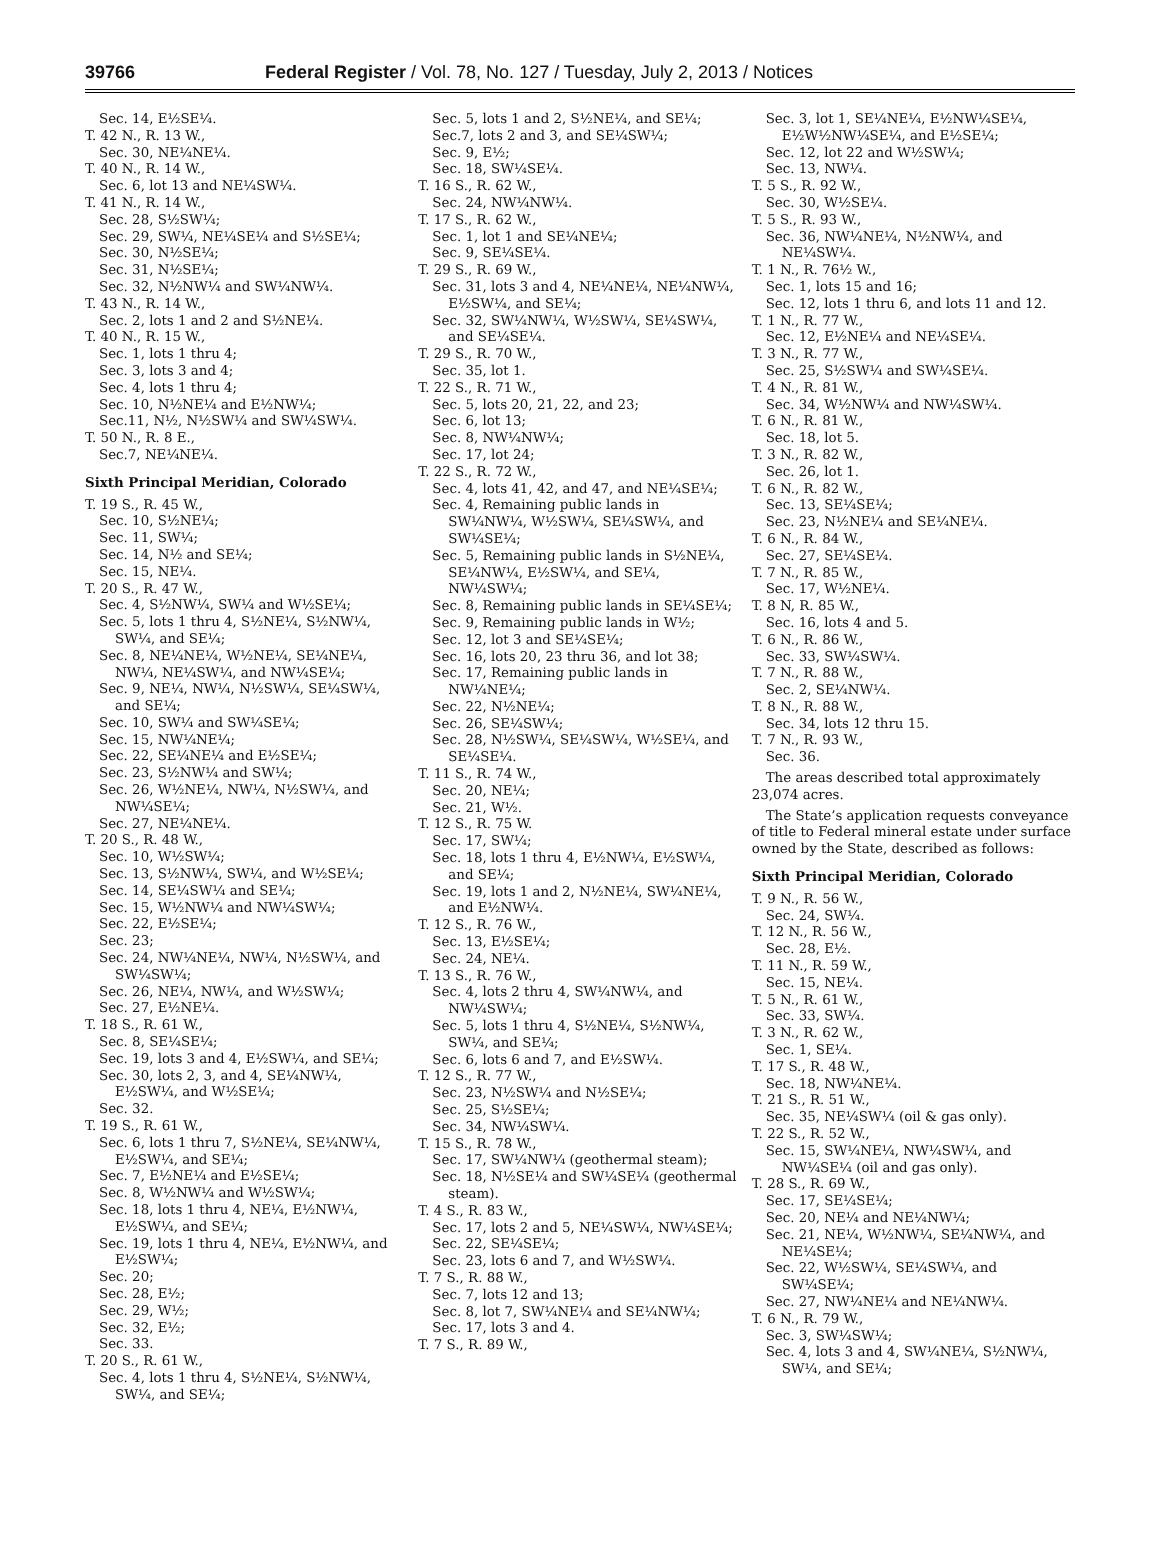39766 Federal Register / Vol. 78, No. 127 / Tuesday, July 2, 2013 / Notices
Sec. 14, E½SE¼.
T. 42 N., R. 13 W.,
Sec. 30, NE¼NE¼.
T. 40 N., R. 14 W.,
Sec. 6, lot 13 and NE¼SW¼.
T. 41 N., R. 14 W.,
Sec. 28, S½SW¼;
Sec. 29, SW¼, NE¼SE¼ and S½SE¼;
Sec. 30, N½SE¼;
Sec. 31, N½SE¼;
Sec. 32, N½NW¼ and SW¼NW¼.
T. 43 N., R. 14 W.,
Sec. 2, lots 1 and 2 and S½NE¼.
T. 40 N., R. 15 W.,
Sec. 1, lots 1 thru 4;
Sec. 3, lots 3 and 4;
Sec. 4, lots 1 thru 4;
Sec. 10, N½NE¼ and E½NW¼;
Sec.11, N½, N½SW¼ and SW¼SW¼.
T. 50 N., R. 8 E.,
Sec.7, NE¼NE¼.
Sixth Principal Meridian, Colorado
T. 19 S., R. 45 W.,
Sec. 10, S½NE¼;
Sec. 11, SW¼;
Sec. 14, N½ and SE¼;
Sec. 15, NE¼.
T. 20 S., R. 47 W.,
Sec. 4, S½NW¼, SW¼ and W½SE¼;
Sec. 5, lots 1 thru 4, S½NE¼, S½NW¼, SW¼, and SE¼;
Sec. 8, NE¼NE¼, W½NE¼, SE¼NE¼, NW¼, NE¼SW¼, and NW¼SE¼;
Sec. 9, NE¼, NW¼, N½SW¼, SE¼SW¼, and SE¼;
Sec. 10, SW¼ and SW¼SE¼;
Sec. 15, NW¼NE¼;
Sec. 22, SE¼NE¼ and E½SE¼;
Sec. 23, S½NW¼ and SW¼;
Sec. 26, W½NE¼, NW¼, N½SW¼, and NW¼SE¼;
Sec. 27, NE¼NE¼.
T. 20 S., R. 48 W.,
Sec. 10, W½SW¼;
Sec. 13, S½NW¼, SW¼, and W½SE¼;
Sec. 14, SE¼SW¼ and SE¼;
Sec. 15, W½NW¼ and NW¼SW¼;
Sec. 22, E½SE¼;
Sec. 23;
Sec. 24, NW¼NE¼, NW¼, N½SW¼, and SW¼SW¼;
Sec. 26, NE¼, NW¼, and W½SW¼;
Sec. 27, E½NE¼.
T. 18 S., R. 61 W.,
Sec. 8, SE¼SE¼;
Sec. 19, lots 3 and 4, E½SW¼, and SE¼;
Sec. 30, lots 2, 3, and 4, SE¼NW¼, E½SW¼, and W½SE¼;
Sec. 32.
T. 19 S., R. 61 W.,
Sec. 6, lots 1 thru 7, S½NE¼, SE¼NW¼, E½SW¼, and SE¼;
Sec. 7, E½NE¼ and E½SE¼;
Sec. 8, W½NW¼ and W½SW¼;
Sec. 18, lots 1 thru 4, NE¼, E½NW¼, E½SW¼, and SE¼;
Sec. 19, lots 1 thru 4, NE¼, E½NW¼, and E½SW¼;
Sec. 20;
Sec. 28, E½;
Sec. 29, W½;
Sec. 32, E½;
Sec. 33.
T. 20 S., R. 61 W.,
Sec. 4, lots 1 thru 4, S½NE¼, S½NW¼, SW¼, and SE¼;
Sec. 5, lots 1 and 2, S½NE¼, and SE¼;
Sec.7, lots 2 and 3, and SE¼SW¼;
Sec. 9, E½;
Sec. 18, SW¼SE¼.
T. 16 S., R. 62 W.,
Sec. 24, NW¼NW¼.
T. 17 S., R. 62 W.,
Sec. 1, lot 1 and SE¼NE¼;
Sec. 9, SE¼SE¼.
T. 29 S., R. 69 W.,
Sec. 31, lots 3 and 4, NE¼NE¼, NE¼NW¼, E½SW¼, and SE¼;
Sec. 32, SW¼NW¼, W½SW¼, SE¼SW¼, and SE¼SE¼.
T. 29 S., R. 70 W.,
Sec. 35, lot 1.
T. 22 S., R. 71 W.,
Sec. 5, lots 20, 21, 22, and 23;
Sec. 6, lot 13;
Sec. 8, NW¼NW¼;
Sec. 17, lot 24;
T. 22 S., R. 72 W.,
Sec. 4, lots 41, 42, and 47, and NE¼SE¼;
Sec. 4, Remaining public lands in SW¼NW¼, W½SW¼, SE¼SW¼, and SW¼SE¼;
Sec. 5, Remaining public lands in S½NE¼, SE¼NW¼, E½SW¼, and SE¼, NW¼SW¼;
Sec. 8, Remaining public lands in SE¼SE¼;
Sec. 9, Remaining public lands in W½;
Sec. 12, lot 3 and SE¼SE¼;
Sec. 16, lots 20, 23 thru 36, and lot 38;
Sec. 17, Remaining public lands in NW¼NE¼;
Sec. 22, N½NE¼;
Sec. 26, SE¼SW¼;
Sec. 28, N½SW¼, SE¼SW¼, W½SE¼, and SE¼SE¼.
T. 11 S., R. 74 W.,
Sec. 20, NE¼;
Sec. 21, W½.
T. 12 S., R. 75 W.
Sec. 17, SW¼;
Sec. 18, lots 1 thru 4, E½NW¼, E½SW¼, and SE¼;
Sec. 19, lots 1 and 2, N½NE¼, SW¼NE¼, and E½NW¼.
T. 12 S., R. 76 W.,
Sec. 13, E½SE¼;
Sec. 24, NE¼.
T. 13 S., R. 76 W.,
Sec. 4, lots 2 thru 4, SW¼NW¼, and NW¼SW¼;
Sec. 5, lots 1 thru 4, S½NE¼, S½NW¼, SW¼, and SE¼;
Sec. 6, lots 6 and 7, and E½SW¼.
T. 12 S., R. 77 W.,
Sec. 23, N½SW¼ and N½SE¼;
Sec. 25, S½SE¼;
Sec. 34, NW¼SW¼.
T. 15 S., R. 78 W.,
Sec. 17, SW¼NW¼ (geothermal steam);
Sec. 18, N½SE¼ and SW¼SE¼ (geothermal steam).
T. 4 S., R. 83 W.,
Sec. 17, lots 2 and 5, NE¼SW¼, NW¼SE¼;
Sec. 22, SE¼SE¼;
Sec. 23, lots 6 and 7, and W½SW¼.
T. 7 S., R. 88 W.,
Sec. 7, lots 12 and 13;
Sec. 8, lot 7, SW¼NE¼ and SE¼NW¼;
Sec. 17, lots 3 and 4.
T. 7 S., R. 89 W.,
Sec. 3, lot 1, SE¼NE¼, E½NW¼SE¼, E½W½NW¼SE¼, and E½SE¼;
Sec. 12, lot 22 and W½SW¼;
Sec. 13, NW¼.
T. 5 S., R. 92 W.,
Sec. 30, W½SE¼.
T. 5 S., R. 93 W.,
Sec. 36, NW¼NE¼, N½NW¼, and NE¼SW¼.
T. 1 N., R. 76½ W.,
Sec. 1, lots 15 and 16;
Sec. 12, lots 1 thru 6, and lots 11 and 12.
T. 1 N., R. 77 W.,
Sec. 12, E½NE¼ and NE¼SE¼.
T. 3 N., R. 77 W.,
Sec. 25, S½SW¼ and SW¼SE¼.
T. 4 N., R. 81 W.,
Sec. 34, W½NW¼ and NW¼SW¼.
T. 6 N., R. 81 W.,
Sec. 18, lot 5.
T. 3 N., R. 82 W.,
Sec. 26, lot 1.
T. 6 N., R. 82 W.,
Sec. 13, SE¼SE¼;
Sec. 23, N½NE¼ and SE¼NE¼.
T. 6 N., R. 84 W.,
Sec. 27, SE¼SE¼.
T. 7 N., R. 85 W.,
Sec. 17, W½NE¼.
T. 8 N, R. 85 W.,
Sec. 16, lots 4 and 5.
T. 6 N., R. 86 W.,
Sec. 33, SW¼SW¼.
T. 7 N., R. 88 W.,
Sec. 2, SE¼NW¼.
T. 8 N., R. 88 W.,
Sec. 34, lots 12 thru 15.
T. 7 N., R. 93 W.,
Sec. 36.
The areas described total approximately 23,074 acres.
The State’s application requests conveyance of title to Federal mineral estate under surface owned by the State, described as follows:
Sixth Principal Meridian, Colorado
T. 9 N., R. 56 W.,
Sec. 24, SW¼.
T. 12 N., R. 56 W.,
Sec. 28, E½.
T. 11 N., R. 59 W.,
Sec. 15, NE¼.
T. 5 N., R. 61 W.,
Sec. 33, SW¼.
T. 3 N., R. 62 W.,
Sec. 1, SE¼.
T. 17 S., R. 48 W.,
Sec. 18, NW¼NE¼.
T. 21 S., R. 51 W.,
Sec. 35, NE¼SW¼ (oil & gas only).
T. 22 S., R. 52 W.,
Sec. 15, SW¼NE¼, NW¼SW¼, and NW¼SE¼ (oil and gas only).
T. 28 S., R. 69 W.,
Sec. 17, SE¼SE¼;
Sec. 20, NE¼ and NE¼NW¼;
Sec. 21, NE¼, W½NW¼, SE¼NW¼, and NE¼SE¼;
Sec. 22, W½SW¼, SE¼SW¼, and SW¼SE¼;
Sec. 27, NW¼NE¼ and NE¼NW¼.
T. 6 N., R. 79 W.,
Sec. 3, SW¼SW¼;
Sec. 4, lots 3 and 4, SW¼NE¼, S½NW¼, SW¼, and SE¼;